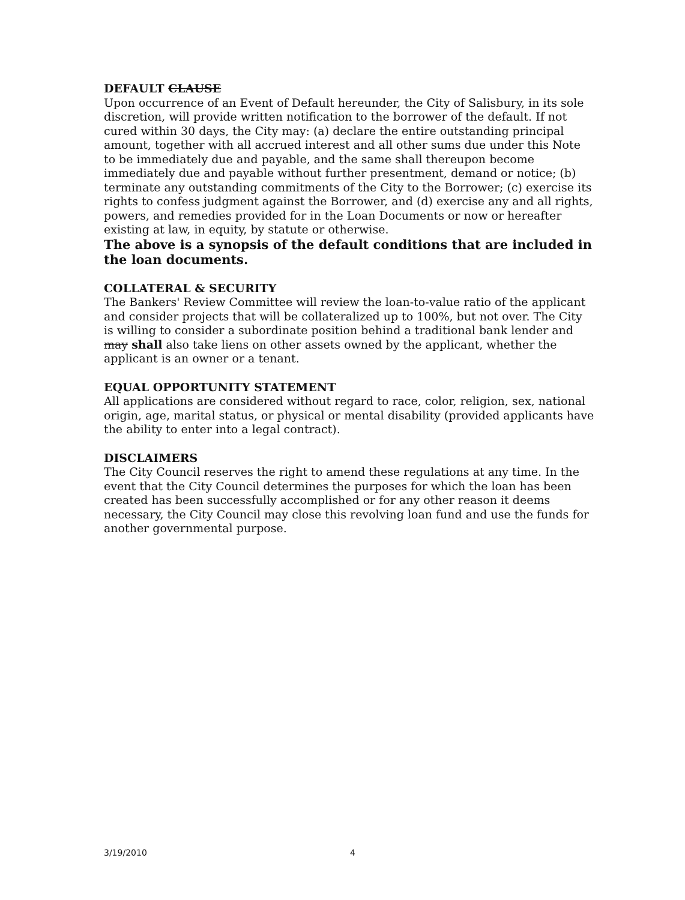DEFAULT CLAUSE
Upon occurrence of an Event of Default hereunder, the City of Salisbury, in its sole discretion, will provide written notification to the borrower of the default. If not cured within 30 days, the City may: (a) declare the entire outstanding principal amount, together with all accrued interest and all other sums due under this Note to be immediately due and payable, and the same shall thereupon become immediately due and payable without further presentment, demand or notice; (b) terminate any outstanding commitments of the City to the Borrower; (c) exercise its rights to confess judgment against the Borrower, and (d) exercise any and all rights, powers, and remedies provided for in the Loan Documents or now or hereafter existing at law, in equity, by statute or otherwise.
The above is a synopsis of the default conditions that are included in the loan documents.
COLLATERAL & SECURITY
The Bankers' Review Committee will review the loan-to-value ratio of the applicant and consider projects that will be collateralized up to 100%, but not over. The City is willing to consider a subordinate position behind a traditional bank lender and may shall also take liens on other assets owned by the applicant, whether the applicant is an owner or a tenant.
EQUAL OPPORTUNITY STATEMENT
All applications are considered without regard to race, color, religion, sex, national origin, age, marital status, or physical or mental disability (provided applicants have the ability to enter into a legal contract).
DISCLAIMERS
The City Council reserves the right to amend these regulations at any time. In the event that the City Council determines the purposes for which the loan has been created has been successfully accomplished or for any other reason it deems necessary, the City Council may close this revolving loan fund and use the funds for another governmental purpose.
3/19/2010 4